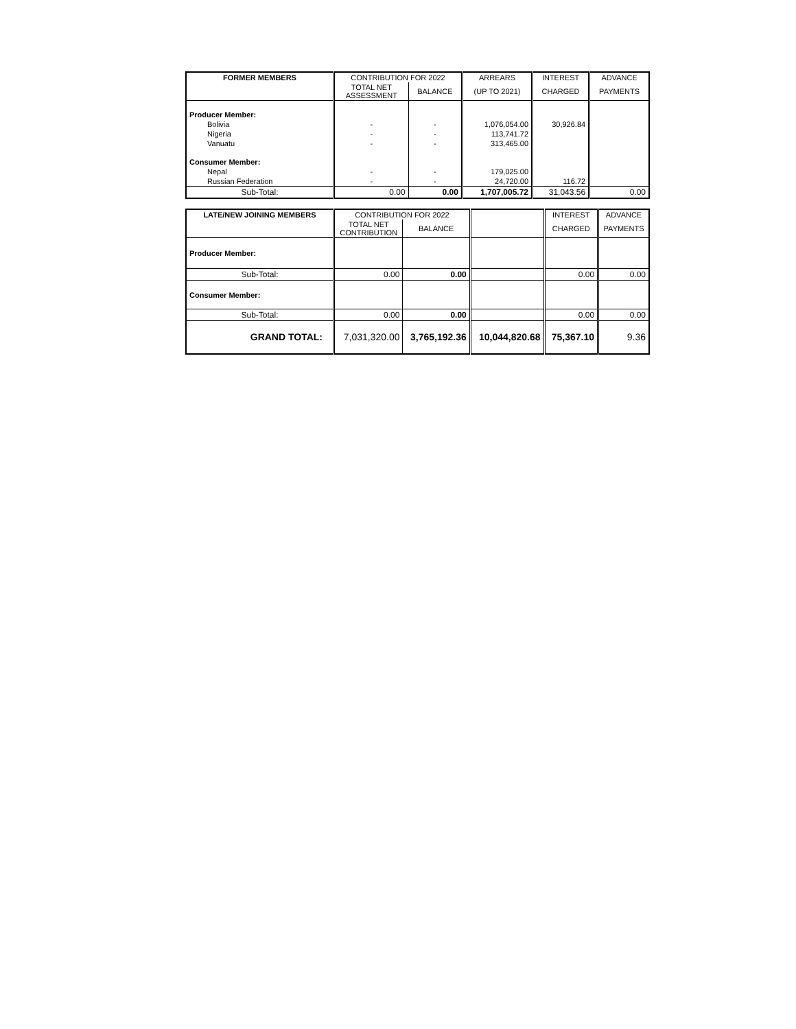| FORMER MEMBERS | CONTRIBUTION FOR 2022 | | ARREARS | INTEREST | ADVANCE |
| --- | --- | --- | --- | --- | --- |
| | TOTAL NET ASSESSMENT | BALANCE | (UP TO 2021) | CHARGED | PAYMENTS |
| Producer Member: | | | | | |
| Bolivia | - | - | 1,076,054.00 | 30,926.84 | |
| Nigeria | - | - | 113,741.72 | | |
| Vanuatu | - | - | 313,465.00 | | |
| Consumer Member: | | | | | |
| Nepal | - | - | 179,025.00 | | |
| Russian Federation | - | - | 24,720.00 | 116.72 | |
| Sub-Total: | 0.00 | 0.00 | 1,707,005.72 | 31,043.56 | 0.00 |
| LATE/NEW JOINING MEMBERS | CONTRIBUTION FOR 2022 | | | INTEREST | ADVANCE |
| --- | --- | --- | --- | --- | --- |
| | TOTAL NET CONTRIBUTION | BALANCE | | CHARGED | PAYMENTS |
| Producer Member: | | | | | |
| Sub-Total: | 0.00 | 0.00 | | 0.00 | 0.00 |
| Consumer Member: | | | | | |
| Sub-Total: | 0.00 | 0.00 | | 0.00 | 0.00 |
| GRAND TOTAL: | 7,031,320.00 | 3,765,192.36 | 10,044,820.68 | 75,367.10 | 9.36 |